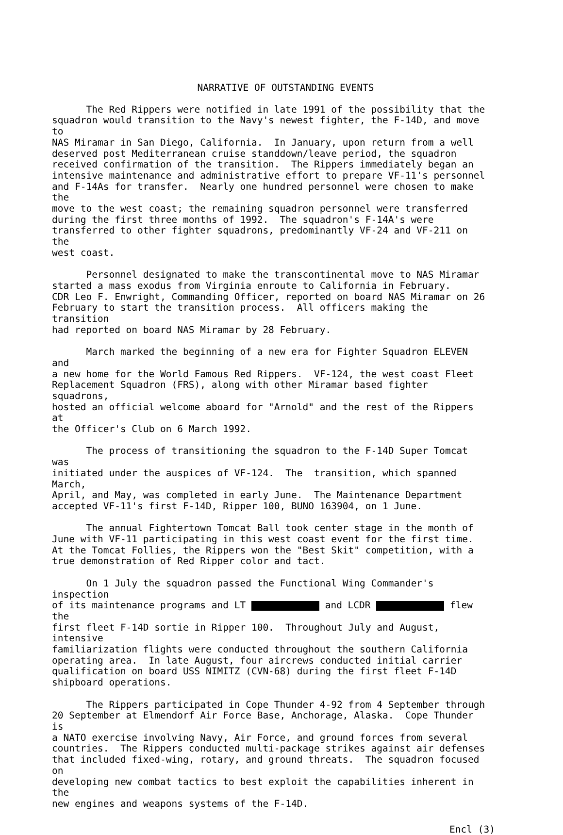NARRATIVE OF OUTSTANDING EVENTS
The Red Rippers were notified in late 1991 of the possibility that the squadron would transition to the Navy's newest fighter, the F-14D, and move to NAS Miramar in San Diego, California. In January, upon return from a well deserved post Mediterranean cruise standdown/leave period, the squadron received confirmation of the transition. The Rippers immediately began an intensive maintenance and administrative effort to prepare VF-11's personnel and F-14As for transfer. Nearly one hundred personnel were chosen to make the move to the west coast; the remaining squadron personnel were transferred during the first three months of 1992. The squadron's F-14A's were transferred to other fighter squadrons, predominantly VF-24 and VF-211 on the west coast.
Personnel designated to make the transcontinental move to NAS Miramar started a mass exodus from Virginia enroute to California in February. CDR Leo F. Enwright, Commanding Officer, reported on board NAS Miramar on 26 February to start the transition process. All officers making the transition had reported on board NAS Miramar by 28 February.
March marked the beginning of a new era for Fighter Squadron ELEVEN and a new home for the World Famous Red Rippers. VF-124, the west coast Fleet Replacement Squadron (FRS), along with other Miramar based fighter squadrons, hosted an official welcome aboard for "Arnold" and the rest of the Rippers at the Officer's Club on 6 March 1992.
The process of transitioning the squadron to the F-14D Super Tomcat was initiated under the auspices of VF-124. The transition, which spanned March, April, and May, was completed in early June. The Maintenance Department accepted VF-11's first F-14D, Ripper 100, BUNO 163904, on 1 June.
The annual Fightertown Tomcat Ball took center stage in the month of June with VF-11 participating in this west coast event for the first time. At the Tomcat Follies, the Rippers won the "Best Skit" competition, with a true demonstration of Red Ripper color and tact.
On 1 July the squadron passed the Functional Wing Commander's inspection of its maintenance programs and LT and LCDR flew the first fleet F-14D sortie in Ripper 100. Throughout July and August, intensive familiarization flights were conducted throughout the southern California operating area. In late August, four aircrews conducted initial carrier qualification on board USS NIMITZ (CVN-68) during the first fleet F-14D shipboard operations.
The Rippers participated in Cope Thunder 4-92 from 4 September through 20 September at Elmendorf Air Force Base, Anchorage, Alaska. Cope Thunder is a NATO exercise involving Navy, Air Force, and ground forces from several countries. The Rippers conducted multi-package strikes against air defenses that included fixed-wing, rotary, and ground threats. The squadron focused on developing new combat tactics to best exploit the capabilities inherent in the new engines and weapons systems of the F-14D.
Encl (3)